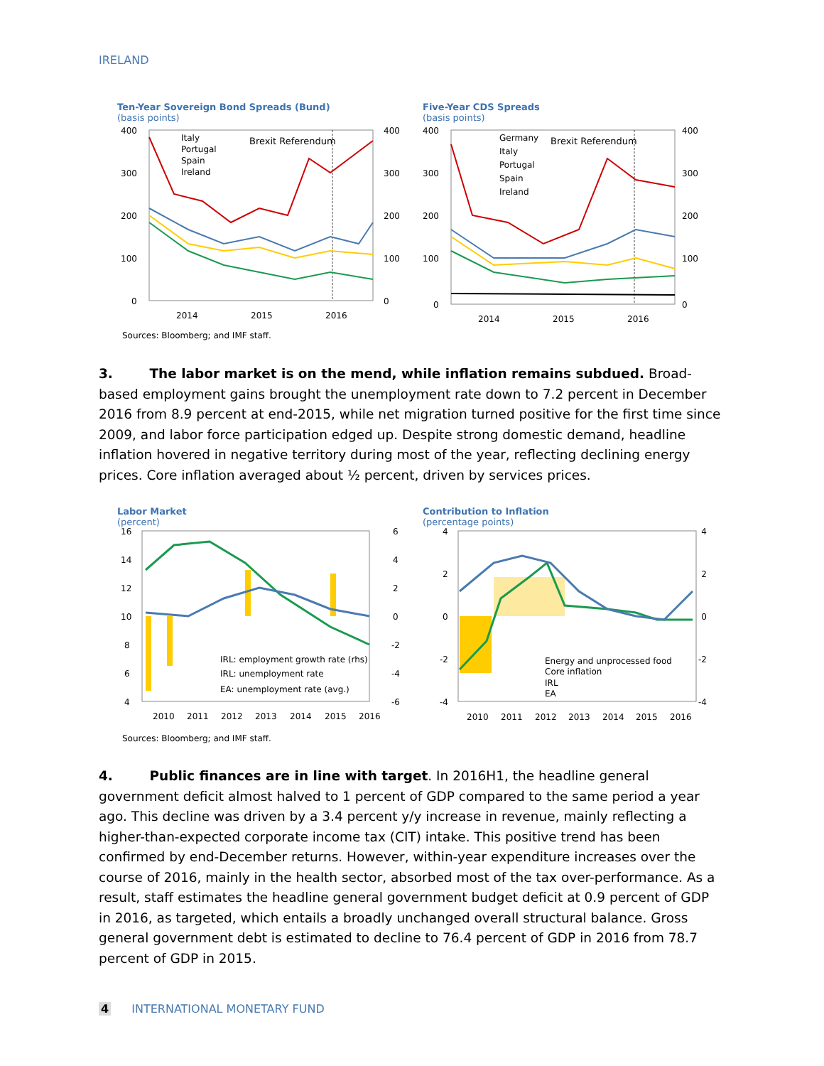IRELAND
Ten-Year Sovereign Bond Spreads (Bund)
(basis points)
400
300
200
100
0
400
300
200
100
0
2014
2015
2016
Italy
Portugal
Spain
Ireland
Brexit Referendum
Five-Year CDS Spreads
(basis points)
400
300
200
100
0
400
300
200
100
0
2014
2015
2016
Germany
Italy
Portugal
Spain
Ireland
Brexit Referendum
Sources: Bloomberg; and IMF staff.
3. The labor market is on the mend, while inflation remains subdued. Broad-based employment gains brought the unemployment rate down to 7.2 percent in December 2016 from 8.9 percent at end-2015, while net migration turned positive for the first time since 2009, and labor force participation edged up. Despite strong domestic demand, headline inflation hovered in negative territory during most of the year, reflecting declining energy prices. Core inflation averaged about ½ percent, driven by services prices.
Labor Market
(percent)
16
14
12
10
8
6
4
6
4
2
0
-2
-4
-6
2010
2011
2012
2013
2014
2015
2016
IRL: employment growth rate (rhs)
IRL: unemployment rate
EA: unemployment rate (avg.)
Contribution to Inflation
(percentage points)
4
2
0
-2
-4
4
2
0
-2
-4
2010
2011
2012
2013
2014
2015
2016
Energy and unprocessed food
Core inflation
IRL
EA
Sources: Bloomberg; and IMF staff.
4. Public finances are in line with target. In 2016H1, the headline general government deficit almost halved to 1 percent of GDP compared to the same period a year ago. This decline was driven by a 3.4 percent y/y increase in revenue, mainly reflecting a higher-than-expected corporate income tax (CIT) intake. This positive trend has been confirmed by end-December returns. However, within-year expenditure increases over the course of 2016, mainly in the health sector, absorbed most of the tax over-performance. As a result, staff estimates the headline general government budget deficit at 0.9 percent of GDP in 2016, as targeted, which entails a broadly unchanged overall structural balance. Gross general government debt is estimated to decline to 76.4 percent of GDP in 2016 from 78.7 percent of GDP in 2015.
4 INTERNATIONAL MONETARY FUND